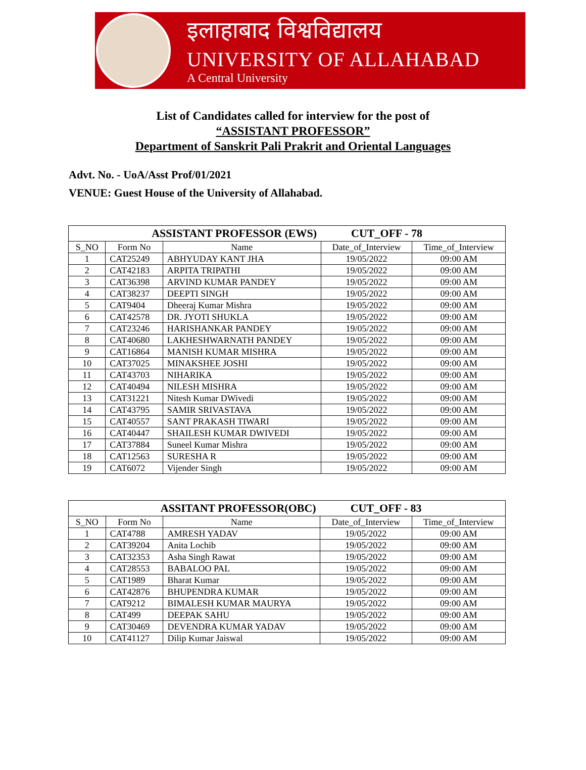इलाहाबाद विश्वविद्यालय
UNIVERSITY OF ALLAHABAD
A Central University
List of Candidates called for interview for the post of
“ASSISTANT PROFESSOR”
Department of Sanskrit Pali Prakrit and Oriental Languages
Advt. No. - UoA/Asst Prof/01/2021
VENUE: Guest House of the University of Allahabad.
| ASSISTANT PROFESSOR (EWS) | | | CUT_OFF - 78 | |
| --- | --- | --- | --- | --- |
| S_NO | Form No | Name | Date_of_Interview | Time_of_Interview |
| 1 | CAT25249 | ABHYUDAY KANT JHA | 19/05/2022 | 09:00 AM |
| 2 | CAT42183 | ARPITA TRIPATHI | 19/05/2022 | 09:00 AM |
| 3 | CAT36398 | ARVIND KUMAR PANDEY | 19/05/2022 | 09:00 AM |
| 4 | CAT38237 | DEEPTI SINGH | 19/05/2022 | 09:00 AM |
| 5 | CAT9404 | Dheeraj Kumar Mishra | 19/05/2022 | 09:00 AM |
| 6 | CAT42578 | DR. JYOTI SHUKLA | 19/05/2022 | 09:00 AM |
| 7 | CAT23246 | HARISHANKAR PANDEY | 19/05/2022 | 09:00 AM |
| 8 | CAT40680 | LAKHESHWARNATH PANDEY | 19/05/2022 | 09:00 AM |
| 9 | CAT16864 | MANISH KUMAR MISHRA | 19/05/2022 | 09:00 AM |
| 10 | CAT37025 | MINAKSHEE JOSHI | 19/05/2022 | 09:00 AM |
| 11 | CAT43703 | NIHARIKA | 19/05/2022 | 09:00 AM |
| 12 | CAT40494 | NILESH MISHRA | 19/05/2022 | 09:00 AM |
| 13 | CAT31221 | Nitesh Kumar DWivedi | 19/05/2022 | 09:00 AM |
| 14 | CAT43795 | SAMIR SRIVASTAVA | 19/05/2022 | 09:00 AM |
| 15 | CAT40557 | SANT PRAKASH TIWARI | 19/05/2022 | 09:00 AM |
| 16 | CAT40447 | SHAILESH KUMAR DWIVEDI | 19/05/2022 | 09:00 AM |
| 17 | CAT37884 | Suneel Kumar Mishra | 19/05/2022 | 09:00 AM |
| 18 | CAT12563 | SURESHA R | 19/05/2022 | 09:00 AM |
| 19 | CAT6072 | Vijender Singh | 19/05/2022 | 09:00 AM |
| ASSITANT PROFESSOR(OBC) | | | CUT_OFF - 83 | |
| --- | --- | --- | --- | --- |
| S_NO | Form No | Name | Date_of_Interview | Time_of_Interview |
| 1 | CAT4788 | AMRESH YADAV | 19/05/2022 | 09:00 AM |
| 2 | CAT39204 | Anita Lochib | 19/05/2022 | 09:00 AM |
| 3 | CAT32353 | Asha Singh Rawat | 19/05/2022 | 09:00 AM |
| 4 | CAT28553 | BABALOO PAL | 19/05/2022 | 09:00 AM |
| 5 | CAT1989 | Bharat Kumar | 19/05/2022 | 09:00 AM |
| 6 | CAT42876 | BHUPENDRA KUMAR | 19/05/2022 | 09:00 AM |
| 7 | CAT9212 | BIMALESH KUMAR MAURYA | 19/05/2022 | 09:00 AM |
| 8 | CAT499 | DEEPAK SAHU | 19/05/2022 | 09:00 AM |
| 9 | CAT30469 | DEVENDRA KUMAR YADAV | 19/05/2022 | 09:00 AM |
| 10 | CAT41127 | Dilip Kumar Jaiswal | 19/05/2022 | 09:00 AM |